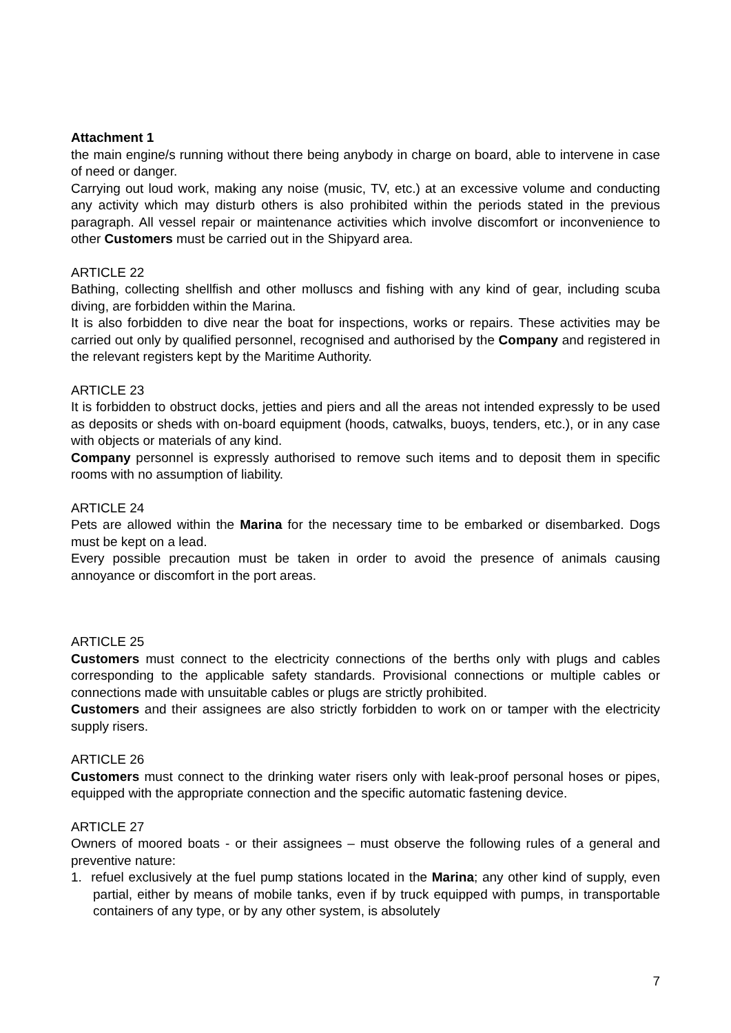Attachment 1
the main engine/s running without there being anybody in charge on board, able to intervene in case of need or danger.
Carrying out loud work, making any noise (music, TV, etc.) at an excessive volume and conducting any activity which may disturb others is also prohibited within the periods stated in the previous paragraph. All vessel repair or maintenance activities which involve discomfort or inconvenience to other Customers must be carried out in the Shipyard area.
ARTICLE 22
Bathing, collecting shellfish and other molluscs and fishing with any kind of gear, including scuba diving, are forbidden within the Marina.
It is also forbidden to dive near the boat for inspections, works or repairs. These activities may be carried out only by qualified personnel, recognised and authorised by the Company and registered in the relevant registers kept by the Maritime Authority.
ARTICLE 23
It is forbidden to obstruct docks, jetties and piers and all the areas not intended expressly to be used as deposits or sheds with on-board equipment (hoods, catwalks, buoys, tenders, etc.), or in any case with objects or materials of any kind.
Company personnel is expressly authorised to remove such items and to deposit them in specific rooms with no assumption of liability.
ARTICLE 24
Pets are allowed within the Marina for the necessary time to be embarked or disembarked. Dogs must be kept on a lead.
Every possible precaution must be taken in order to avoid the presence of animals causing annoyance or discomfort in the port areas.
ARTICLE 25
Customers must connect to the electricity connections of the berths only with plugs and cables corresponding to the applicable safety standards. Provisional connections or multiple cables or connections made with unsuitable cables or plugs are strictly prohibited.
Customers and their assignees are also strictly forbidden to work on or tamper with the electricity supply risers.
ARTICLE 26
Customers must connect to the drinking water risers only with leak-proof personal hoses or pipes, equipped with the appropriate connection and the specific automatic fastening device.
ARTICLE 27
Owners of moored boats - or their assignees – must observe the following rules of a general and preventive nature:
1. refuel exclusively at the fuel pump stations located in the Marina; any other kind of supply, even partial, either by means of mobile tanks, even if by truck equipped with pumps, in transportable containers of any type, or by any other system, is absolutely
7